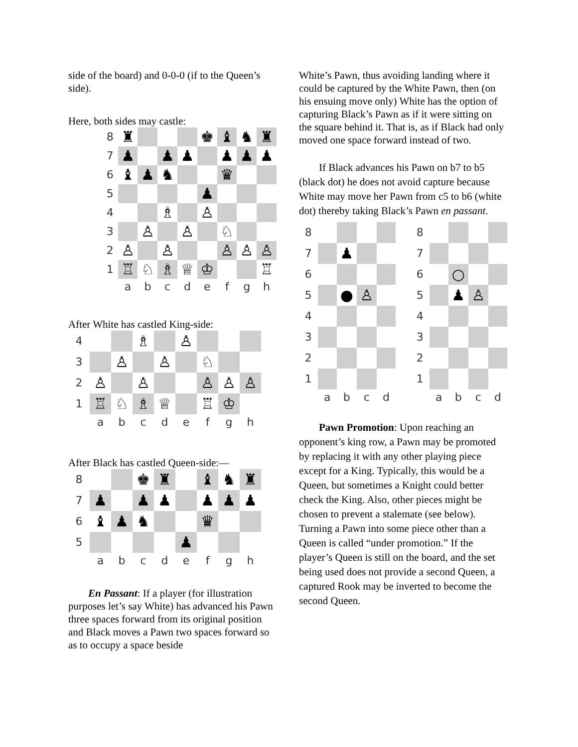side of the board) and 0-0-0 (if to the Queen’s side).
Here, both sides may castle:
| 8 | ♜ | | | | ♚ | ♝ | ♞ | ♜ |
| 7 | ♟ | | ♟ | ♟ | | ♟ | ♟ | ♟ |
| 6 | ♝ | ♟ | ♞ | | | ♛ | | |
| 5 | | | | | ♟ | | | |
| 4 | | | ♗ | | ♙ | | | |
| 3 | | ♙ | | ♙ | | ♘ | | |
| 2 | ♙ | | ♙ | | | ♙ | ♙ | ♙ |
| 1 | ♖ | ♘ | ♗ | ♕ | ♔ | | | ♖ |
| | a | b | c | d | e | f | g | h |
After White has castled King-side:
| 4 | | | ♗ | | ♙ | | | |
| 3 | | ♙ | | ♙ | | ♘ | | |
| 2 | ♙ | | ♙ | | | ♙ | ♙ | ♙ |
| 1 | ♖ | ♘ | ♗ | ♕ | | ♖ | ♔ | |
| | a | b | c | d | e | f | g | h |
After Black has castled Queen-side:—
| 8 | | | ♚ | ♜ | | ♝ | ♞ | ♜ |
| 7 | ♟ | | ♟ | ♟ | | ♟ | ♟ | ♟ |
| 6 | ♝ | ♟ | ♞ | | | ♛ | | |
| 5 | | | | | ♟ | | | |
| | a | b | c | d | e | f | g | h |
En Passant: If a player (for illustration purposes let’s say White) has advanced his Pawn three spaces forward from its original position and Black moves a Pawn two spaces forward so as to occupy a space beside
White’s Pawn, thus avoiding landing where it could be captured by the White Pawn, then (on his ensuing move only) White has the option of capturing Black’s Pawn as if it were sitting on the square behind it. That is, as if Black had only moved one space forward instead of two.
If Black advances his Pawn on b7 to b5 (black dot) he does not avoid capture because White may move her Pawn from c5 to b6 (white dot) thereby taking Black’s Pawn en passant.
| 8 | | | | |
| 7 | | ♟ | | |
| 6 | | | | |
| 5 | | ● | ♙ | |
| 4 | | | | |
| 3 | | | | |
| 2 | | | | |
| 1 | | | | |
| | a | b | c | d |
| 8 | | | | |
| 7 | | | | |
| 6 | | ○ | | |
| 5 | | ♟ | ♙ | |
| 4 | | | | |
| 3 | | | | |
| 2 | | | | |
| 1 | | | | |
| | a | b | c | d |
Pawn Promotion: Upon reaching an opponent’s king row, a Pawn may be promoted by replacing it with any other playing piece except for a King. Typically, this would be a Queen, but sometimes a Knight could better check the King. Also, other pieces might be chosen to prevent a stalemate (see below). Turning a Pawn into some piece other than a Queen is called “under promotion.” If the player’s Queen is still on the board, and the set being used does not provide a second Queen, a captured Rook may be inverted to become the second Queen.